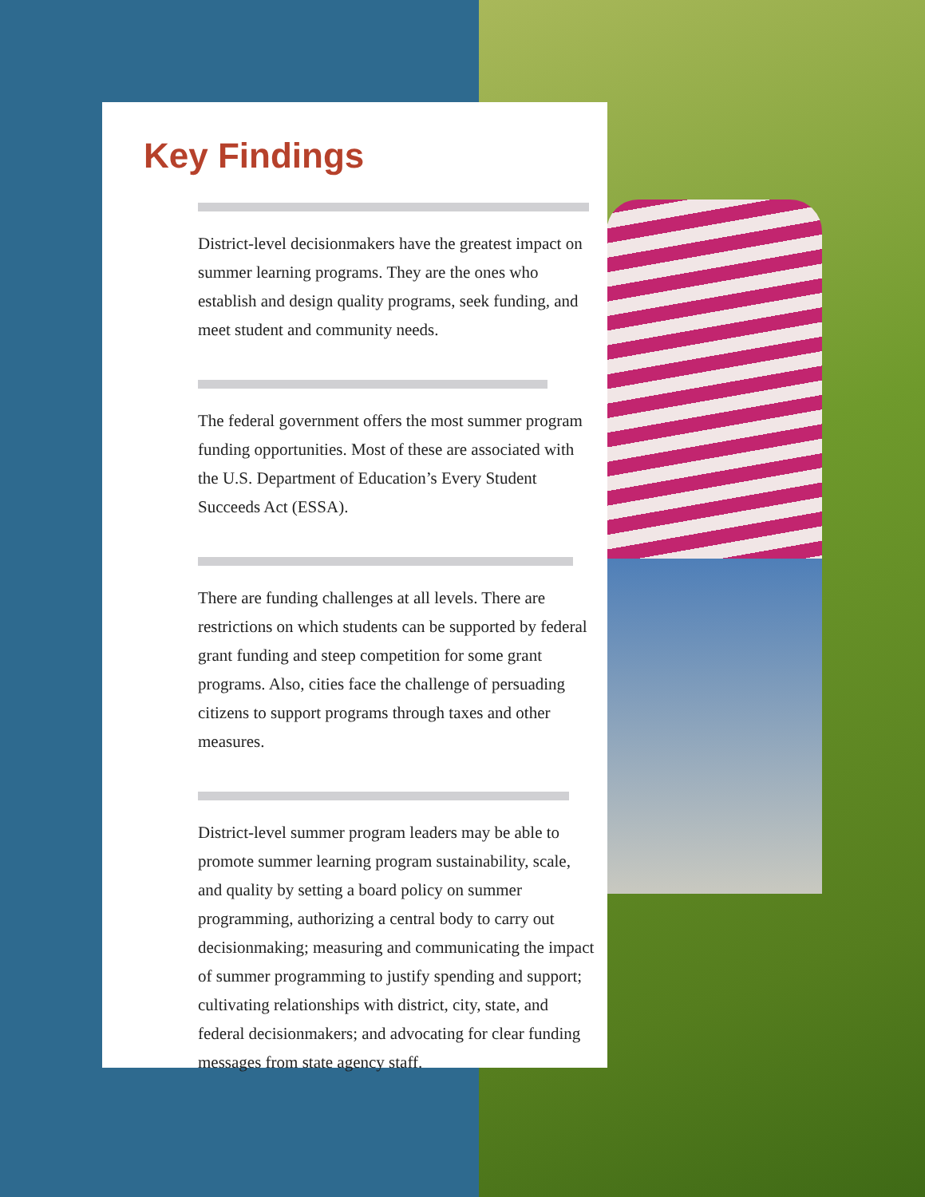Key Findings
District-level decisionmakers have the greatest impact on summer learning programs. They are the ones who establish and design quality programs, seek funding, and meet student and community needs.
The federal government offers the most summer program funding opportunities. Most of these are associated with the U.S. Department of Education’s Every Student Succeeds Act (ESSA).
There are funding challenges at all levels. There are restrictions on which students can be supported by federal grant funding and steep competition for some grant programs. Also, cities face the challenge of persuading citizens to support programs through taxes and other measures.
District-level summer program leaders may be able to promote summer learning program sustainability, scale, and quality by setting a board policy on summer programming, authorizing a central body to carry out decisionmaking; measuring and communicating the impact of summer programming to justify spending and support; cultivating relationships with district, city, state, and federal decisionmakers; and advocating for clear funding messages from state agency staff.